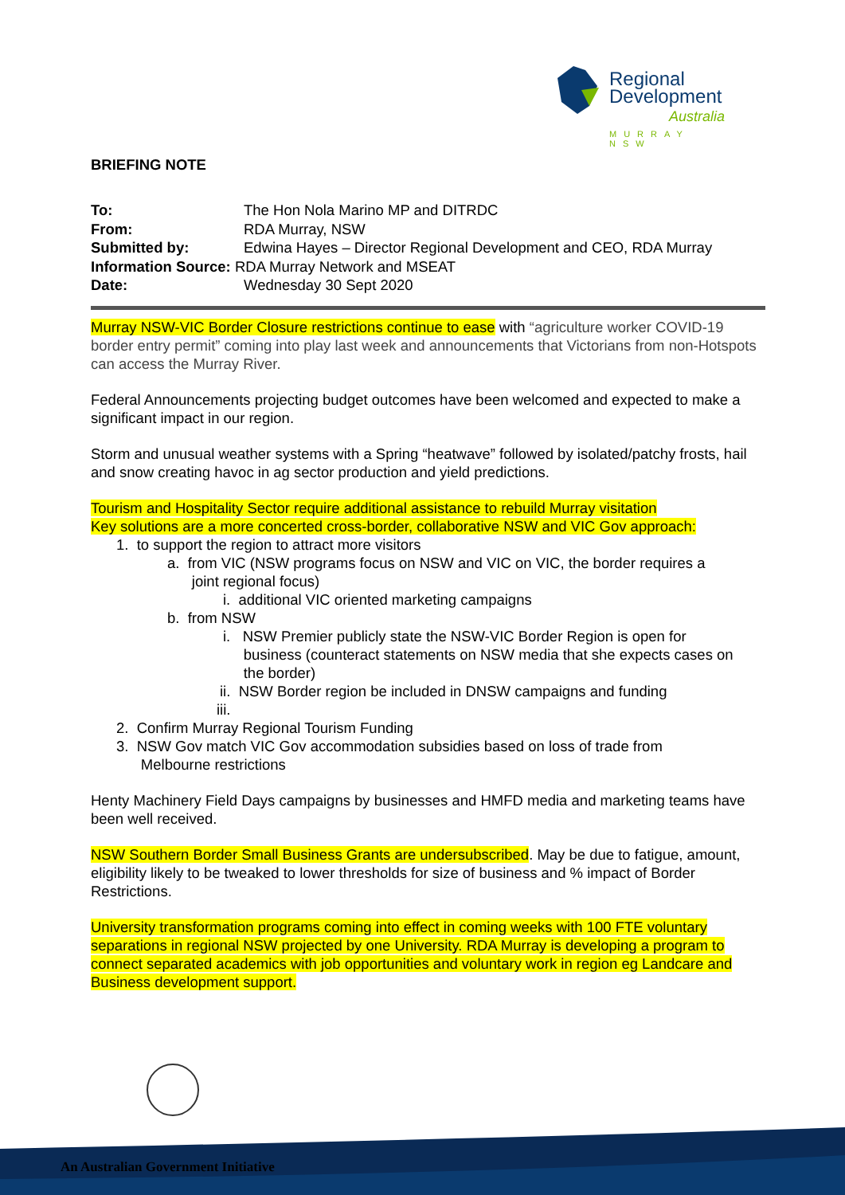Regional
Development
Australia
MURRAY NSW
BRIEFING NOTE
| To: | The Hon Nola Marino MP and DITRDC |
| From: | RDA Murray, NSW |
| Submitted by: | Edwina Hayes – Director Regional Development and CEO, RDA Murray |
| Information Source: RDA Murray Network and MSEAT | |
| Date: | Wednesday 30 Sept 2020 |
Murray NSW-VIC Border Closure restrictions continue to ease with “agriculture worker COVID-19 border entry permit” coming into play last week and announcements that Victorians from non-Hotspots can access the Murray River.
Federal Announcements projecting budget outcomes have been welcomed and expected to make a significant impact in our region.
Storm and unusual weather systems with a Spring “heatwave” followed by isolated/patchy frosts, hail and snow creating havoc in ag sector production and yield predictions.
Tourism and Hospitality Sector require additional assistance to rebuild Murray visitation
Key solutions are a more concerted cross-border, collaborative NSW and VIC Gov approach:
1. to support the region to attract more visitors
a. from VIC (NSW programs focus on NSW and VIC on VIC, the border requires a
joint regional focus)
i. additional VIC oriented marketing campaigns
b. from NSW
i. NSW Premier publicly state the NSW-VIC Border Region is open for
business (counteract statements on NSW media that she expects cases on
the border)
ii. NSW Border region be included in DNSW campaigns and funding
iii.
2. Confirm Murray Regional Tourism Funding
3. NSW Gov match VIC Gov accommodation subsidies based on loss of trade from
Melbourne restrictions
Henty Machinery Field Days campaigns by businesses and HMFD media and marketing teams have been well received.
NSW Southern Border Small Business Grants are undersubscribed. May be due to fatigue, amount, eligibility likely to be tweaked to lower thresholds for size of business and % impact of Border Restrictions.
University transformation programs coming into effect in coming weeks with 100 FTE voluntary separations in regional NSW projected by one University. RDA Murray is developing a program to connect separated academics with job opportunities and voluntary work in region eg Landcare and Business development support.
An Australian Government Initiative